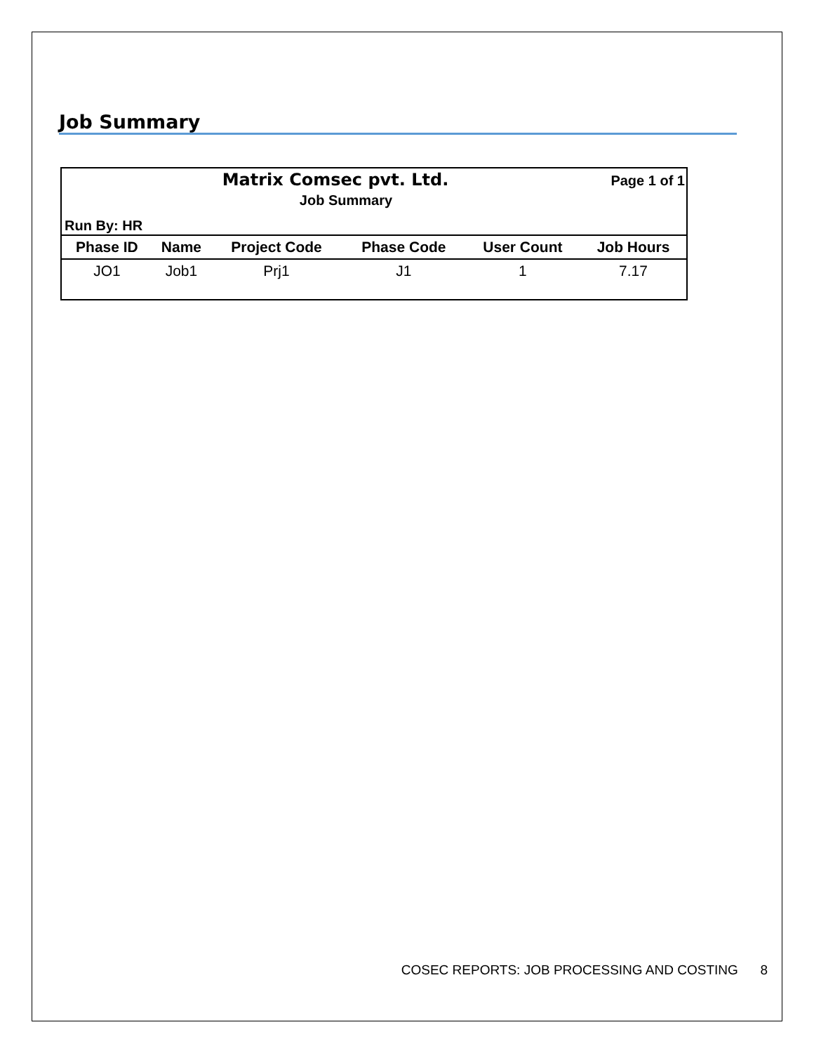Job Summary
Matrix Comsec pvt. Ltd.
Page 1 of 1
Job Summary
Run By: HR
| Phase ID | Name | Project Code | Phase Code | User Count | Job Hours |
| --- | --- | --- | --- | --- | --- |
| JO1 | Job1 | Prj1 | J1 | 1 | 7.17 |
COSEC REPORTS: JOB PROCESSING AND COSTING 8